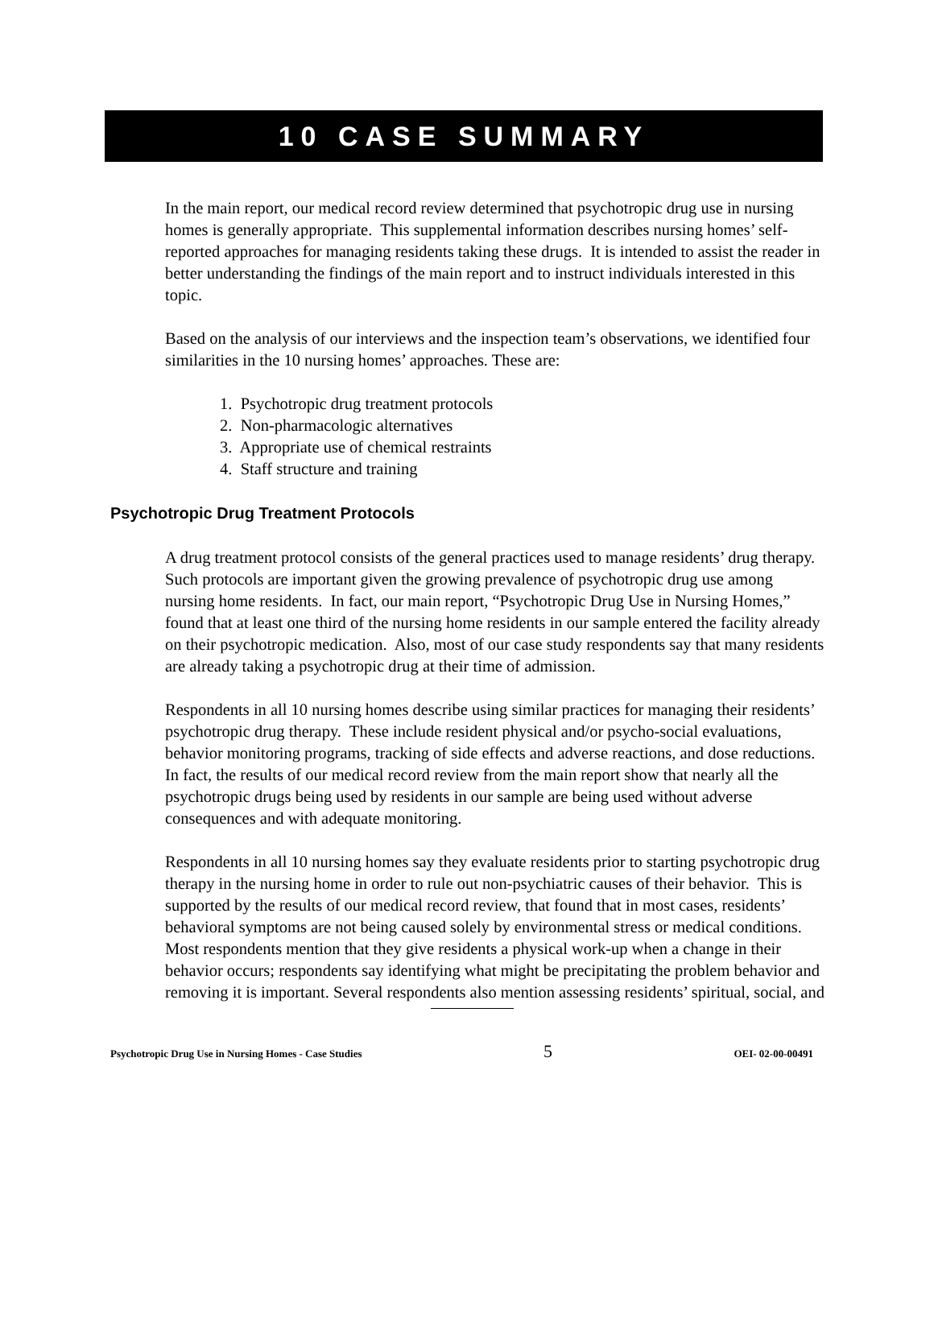10 CASE SUMMARY
In the main report, our medical record review determined that psychotropic drug use in nursing homes is generally appropriate. This supplemental information describes nursing homes’ self-reported approaches for managing residents taking these drugs. It is intended to assist the reader in better understanding the findings of the main report and to instruct individuals interested in this topic.
Based on the analysis of our interviews and the inspection team’s observations, we identified four similarities in the 10 nursing homes’ approaches. These are:
1. Psychotropic drug treatment protocols
2. Non-pharmacologic alternatives
3. Appropriate use of chemical restraints
4. Staff structure and training
Psychotropic Drug Treatment Protocols
A drug treatment protocol consists of the general practices used to manage residents’ drug therapy. Such protocols are important given the growing prevalence of psychotropic drug use among nursing home residents. In fact, our main report, “Psychotropic Drug Use in Nursing Homes,” found that at least one third of the nursing home residents in our sample entered the facility already on their psychotropic medication. Also, most of our case study respondents say that many residents are already taking a psychotropic drug at their time of admission.
Respondents in all 10 nursing homes describe using similar practices for managing their residents’ psychotropic drug therapy. These include resident physical and/or psycho-social evaluations, behavior monitoring programs, tracking of side effects and adverse reactions, and dose reductions. In fact, the results of our medical record review from the main report show that nearly all the psychotropic drugs being used by residents in our sample are being used without adverse consequences and with adequate monitoring.
Respondents in all 10 nursing homes say they evaluate residents prior to starting psychotropic drug therapy in the nursing home in order to rule out non-psychiatric causes of their behavior. This is supported by the results of our medical record review, that found that in most cases, residents’ behavioral symptoms are not being caused solely by environmental stress or medical conditions. Most respondents mention that they give residents a physical work-up when a change in their behavior occurs; respondents say identifying what might be precipitating the problem behavior and removing it is important. Several respondents also mention assessing residents’ spiritual, social, and
Psychotropic Drug Use in Nursing Homes - Case Studies 5 OEI- 02-00-00491